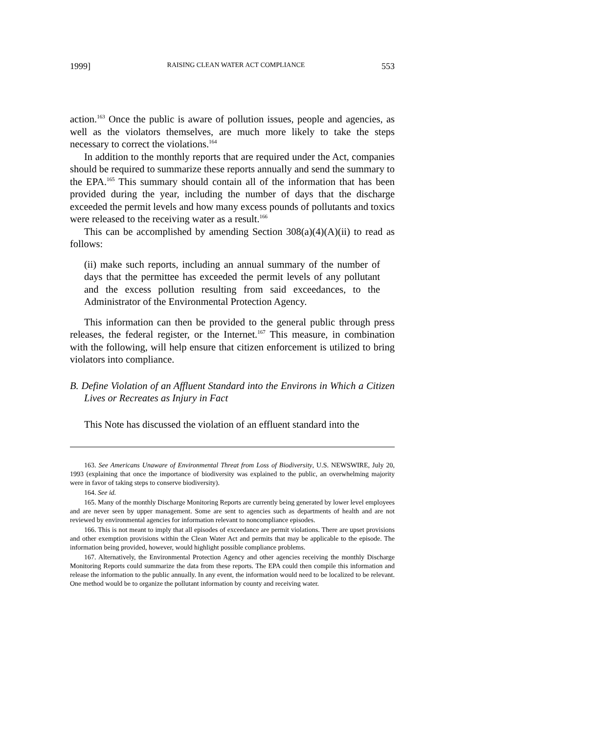1999] RAISING CLEAN WATER ACT COMPLIANCE 553
action.<sup>163</sup> Once the public is aware of pollution issues, people and agencies, as well as the violators themselves, are much more likely to take the steps necessary to correct the violations.<sup>164</sup>
In addition to the monthly reports that are required under the Act, companies should be required to summarize these reports annually and send the summary to the EPA.<sup>165</sup> This summary should contain all of the information that has been provided during the year, including the number of days that the discharge exceeded the permit levels and how many excess pounds of pollutants and toxics were released to the receiving water as a result.<sup>166</sup>
This can be accomplished by amending Section 308(a)(4)(A)(ii) to read as follows:
(ii) make such reports, including an annual summary of the number of days that the permittee has exceeded the permit levels of any pollutant and the excess pollution resulting from said exceedances, to the Administrator of the Environmental Protection Agency.
This information can then be provided to the general public through press releases, the federal register, or the Internet.<sup>167</sup> This measure, in combination with the following, will help ensure that citizen enforcement is utilized to bring violators into compliance.
B. Define Violation of an Affluent Standard into the Environs in Which a Citizen Lives or Recreates as Injury in Fact
This Note has discussed the violation of an effluent standard into the
163. See Americans Unaware of Environmental Threat from Loss of Biodiversity, U.S. NEWSWIRE, July 20, 1993 (explaining that once the importance of biodiversity was explained to the public, an overwhelming majority were in favor of taking steps to conserve biodiversity).
164. See id.
165. Many of the monthly Discharge Monitoring Reports are currently being generated by lower level employees and are never seen by upper management. Some are sent to agencies such as departments of health and are not reviewed by environmental agencies for information relevant to noncompliance episodes.
166. This is not meant to imply that all episodes of exceedance are permit violations. There are upset provisions and other exemption provisions within the Clean Water Act and permits that may be applicable to the episode. The information being provided, however, would highlight possible compliance problems.
167. Alternatively, the Environmental Protection Agency and other agencies receiving the monthly Discharge Monitoring Reports could summarize the data from these reports. The EPA could then compile this information and release the information to the public annually. In any event, the information would need to be localized to be relevant. One method would be to organize the pollutant information by county and receiving water.